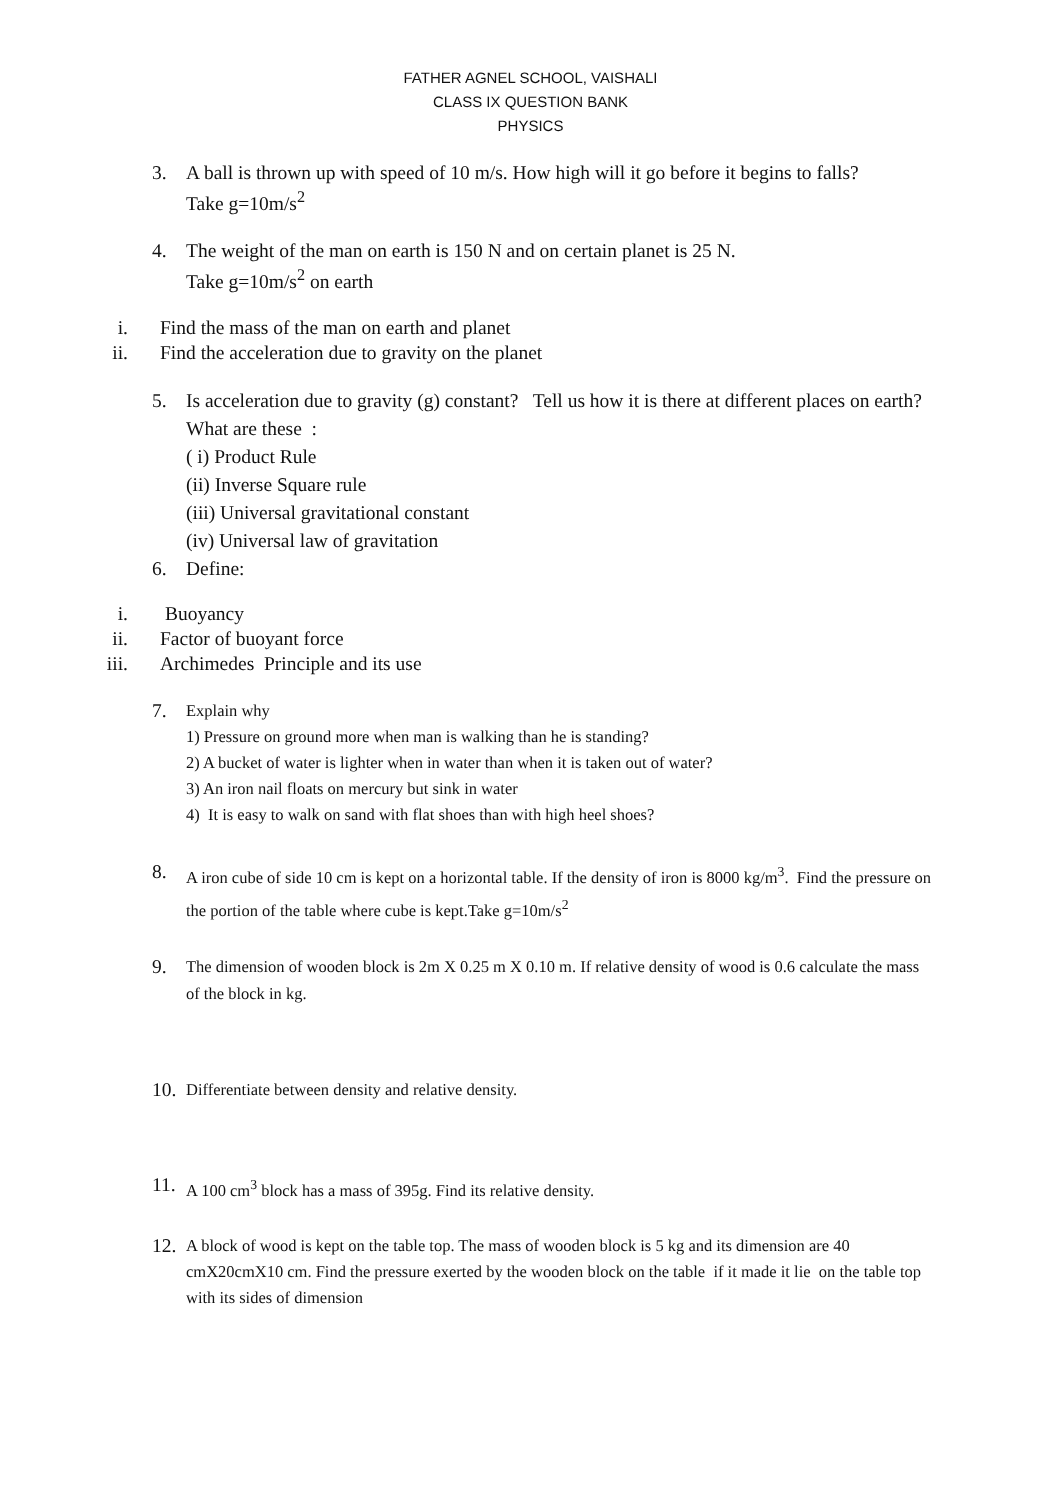FATHER AGNEL SCHOOL, VAISHALI
CLASS IX QUESTION BANK
PHYSICS
3. A ball is thrown up with speed of 10 m/s. How high will it go before it begins to falls?
Take g=10m/s<sup>2</sup>
4. The weight of the man on earth is 150 N and on certain planet is 25 N.
Take g=10m/s<sup>2</sup> on earth
i. Find the mass of the man on earth and planet
ii. Find the acceleration due to gravity on the planet
5. Is acceleration due to gravity (g) constant? Tell us how it is there at different places on earth?
What are these :
( i) Product Rule
(ii) Inverse Square rule
(iii) Universal gravitational constant
(iv) Universal law of gravitation
6. Define:
i. Buoyancy
ii. Factor of buoyant force
iii. Archimedes Principle and its use
7.
Explain why
1) Pressure on ground more when man is walking than he is standing?
2) A bucket of water is lighter when in water than when it is taken out of water?
3) An iron nail floats on mercury but sink in water
4) It is easy to walk on sand with flat shoes than with high heel shoes?
8.
A iron cube of side 10 cm is kept on a horizontal table. If the density of iron is 8000 kg/m<sup>3</sup>. Find the pressure on the portion of the table where cube is kept.Take g=10m/s<sup>2</sup>
9.
The dimension of wooden block is 2m X 0.25 m X 0.10 m. If relative density of wood is 0.6 calculate the mass of the block in kg.
10.
Differentiate between density and relative density.
11.
A 100 cm<sup>3</sup> block has a mass of 395g. Find its relative density.
12.
A block of wood is kept on the table top. The mass of wooden block is 5 kg and its dimension are 40 cmX20cmX10 cm. Find the pressure exerted by the wooden block on the table if it made it lie on the table top with its sides of dimension